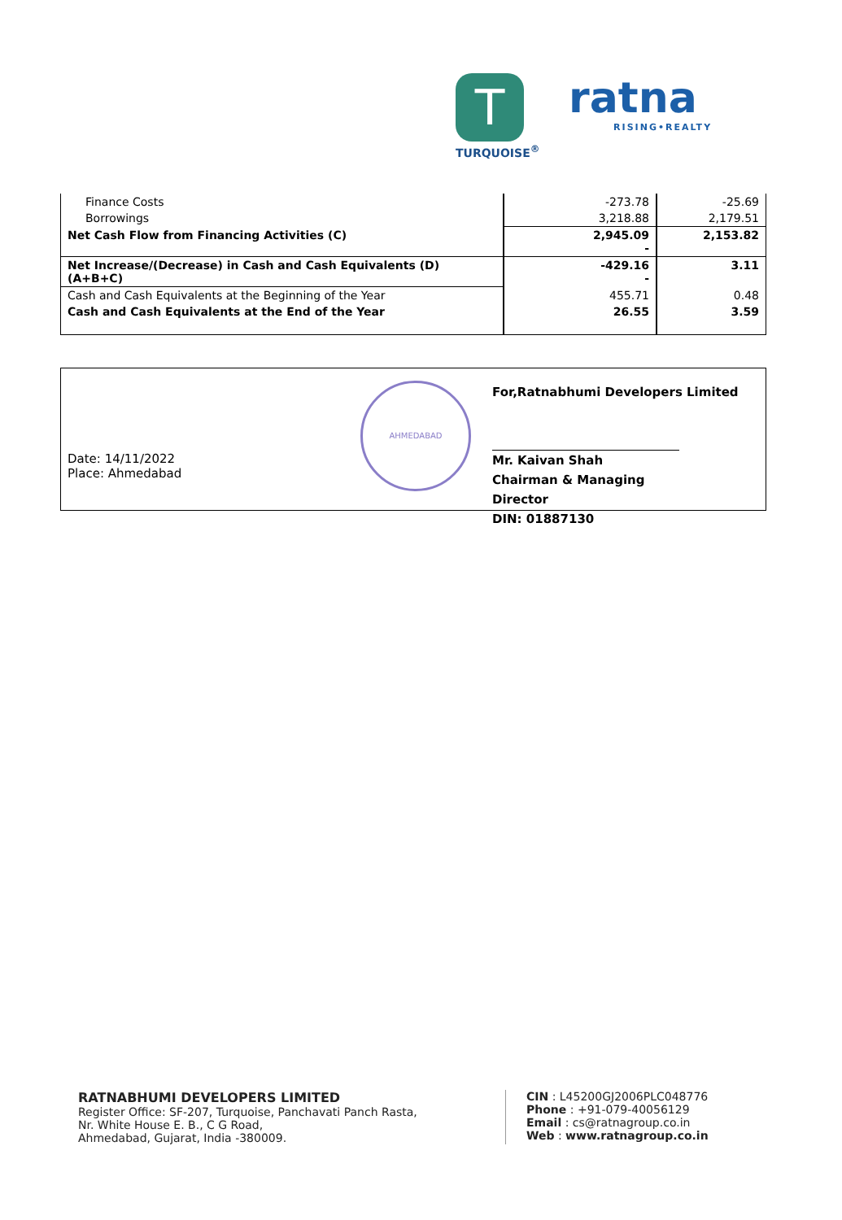T
ratna
RISING•REALTY
TURQUOISE<sup>®</sup>
| Finance Costs | -273.78 | -25.69 |
| Borrowings | 3,218.88 | 2,179.51 |
| Net Cash Flow from Financing Activities (C) | 2,945.09 - | 2,153.82 |
| Net Increase/(Decrease) in Cash and Cash Equivalents (D) (A+B+C) | -429.16 - | 3.11 |
| Cash and Cash Equivalents at the Beginning of the Year | 455.71 | 0.48 |
| Cash and Cash Equivalents at the End of the Year | 26.55 | 3.59 |
Date: 14/11/2022
Place: Ahmedabad
AHMEDABAD
For,Ratnabhumi Developers Limited
Mr. Kaivan Shah
Chairman & Managing Director
DIN: 01887130
RATNABHUMI DEVELOPERS LIMITED
Register Office: SF-207, Turquoise, Panchavati Panch Rasta,
Nr. White House E. B., C G Road,
Ahmedabad, Gujarat, India -380009.
CIN : L45200GJ2006PLC048776
Phone : +91-079-40056129
Email : cs@ratnagroup.co.in
Web : www.ratnagroup.co.in